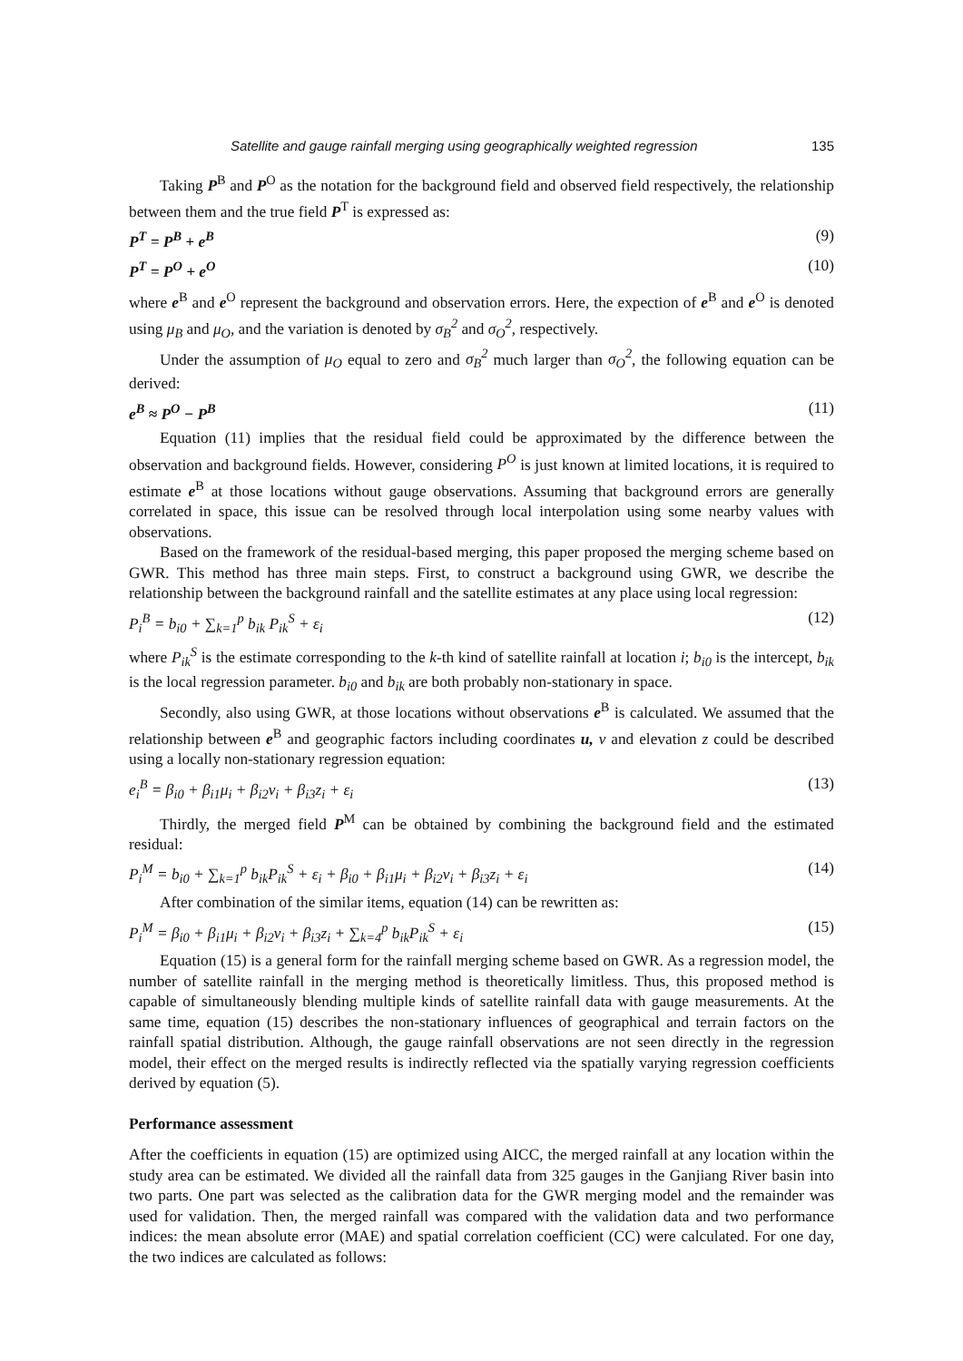Satellite and gauge rainfall merging using geographically weighted regression 135
Taking P<sup>B</sup> and P<sup>O</sup> as the notation for the background field and observed field respectively, the relationship between them and the true field P<sup>T</sup> is expressed as:
P<sup>T</sup> = P<sup>B</sup> + e<sup>B</sup> (9)
P<sup>T</sup> = P<sup>O</sup> + e<sup>O</sup> (10)
where e<sup>B</sup> and e<sup>O</sup> represent the background and observation errors. Here, the expection of e<sup>B</sup> and e<sup>O</sup> is denoted using μ<sub>B</sub> and μ<sub>O</sub>, and the variation is denoted by σ<sub>B</sub><sup>2</sup> and σ<sub>O</sub><sup>2</sup>, respectively.
Under the assumption of μ<sub>O</sub> equal to zero and σ<sub>B</sub><sup>2</sup> much larger than σ<sub>O</sub><sup>2</sup>, the following equation can be derived:
e<sup>B</sup> ≈ P<sup>O</sup> − P<sup>B</sup> (11)
Equation (11) implies that the residual field could be approximated by the difference between the observation and background fields. However, considering P<sup>O</sup> is just known at limited locations, it is required to estimate e<sup>B</sup> at those locations without gauge observations. Assuming that background errors are generally correlated in space, this issue can be resolved through local interpolation using some nearby values with observations.
Based on the framework of the residual-based merging, this paper proposed the merging scheme based on GWR. This method has three main steps. First, to construct a background using GWR, we describe the relationship between the background rainfall and the satellite estimates at any place using local regression:
P<sub>i</sub><sup>B</sup> = b<sub>i0</sub> + ∑<sub>k=1</sub><sup>p</sup> b<sub>ik</sub> P<sub>ik</sub><sup>S</sup> + ε<sub>i</sub> (12)
where P<sub>ik</sub><sup>S</sup> is the estimate corresponding to the k-th kind of satellite rainfall at location i; b<sub>i0</sub> is the intercept, b<sub>ik</sub> is the local regression parameter. b<sub>i0</sub> and b<sub>ik</sub> are both probably non-stationary in space.
Secondly, also using GWR, at those locations without observations e<sup>B</sup> is calculated. We assumed that the relationship between e<sup>B</sup> and geographic factors including coordinates u, v and elevation z could be described using a locally non-stationary regression equation:
e<sub>i</sub><sup>B</sup> = β<sub>i0</sub> + β<sub>i1</sub>μ<sub>i</sub> + β<sub>i2</sub>v<sub>i</sub> + β<sub>i3</sub>z<sub>i</sub> + ε<sub>i</sub> (13)
Thirdly, the merged field P<sup>M</sup> can be obtained by combining the background field and the estimated residual:
P<sub>i</sub><sup>M</sup> = b<sub>i0</sub> + ∑<sub>k=1</sub><sup>p</sup> b<sub>ik</sub>P<sub>ik</sub><sup>S</sup> + ε<sub>i</sub> + β<sub>i0</sub> + β<sub>i1</sub>μ<sub>i</sub> + β<sub>i2</sub>v<sub>i</sub> + β<sub>i3</sub>z<sub>i</sub> + ε<sub>i</sub> (14)
After combination of the similar items, equation (14) can be rewritten as:
P<sub>i</sub><sup>M</sup> = β<sub>i0</sub> + β<sub>i1</sub>μ<sub>i</sub> + β<sub>i2</sub>v<sub>i</sub> + β<sub>i3</sub>z<sub>i</sub> + ∑<sub>k=4</sub><sup>p</sup> b<sub>ik</sub>P<sub>ik</sub><sup>S</sup> + ε<sub>i</sub> (15)
Equation (15) is a general form for the rainfall merging scheme based on GWR. As a regression model, the number of satellite rainfall in the merging method is theoretically limitless. Thus, this proposed method is capable of simultaneously blending multiple kinds of satellite rainfall data with gauge measurements. At the same time, equation (15) describes the non-stationary influences of geographical and terrain factors on the rainfall spatial distribution. Although, the gauge rainfall observations are not seen directly in the regression model, their effect on the merged results is indirectly reflected via the spatially varying regression coefficients derived by equation (5).
Performance assessment
After the coefficients in equation (15) are optimized using AICC, the merged rainfall at any location within the study area can be estimated. We divided all the rainfall data from 325 gauges in the Ganjiang River basin into two parts. One part was selected as the calibration data for the GWR merging model and the remainder was used for validation. Then, the merged rainfall was compared with the validation data and two performance indices: the mean absolute error (MAE) and spatial correlation coefficient (CC) were calculated. For one day, the two indices are calculated as follows: